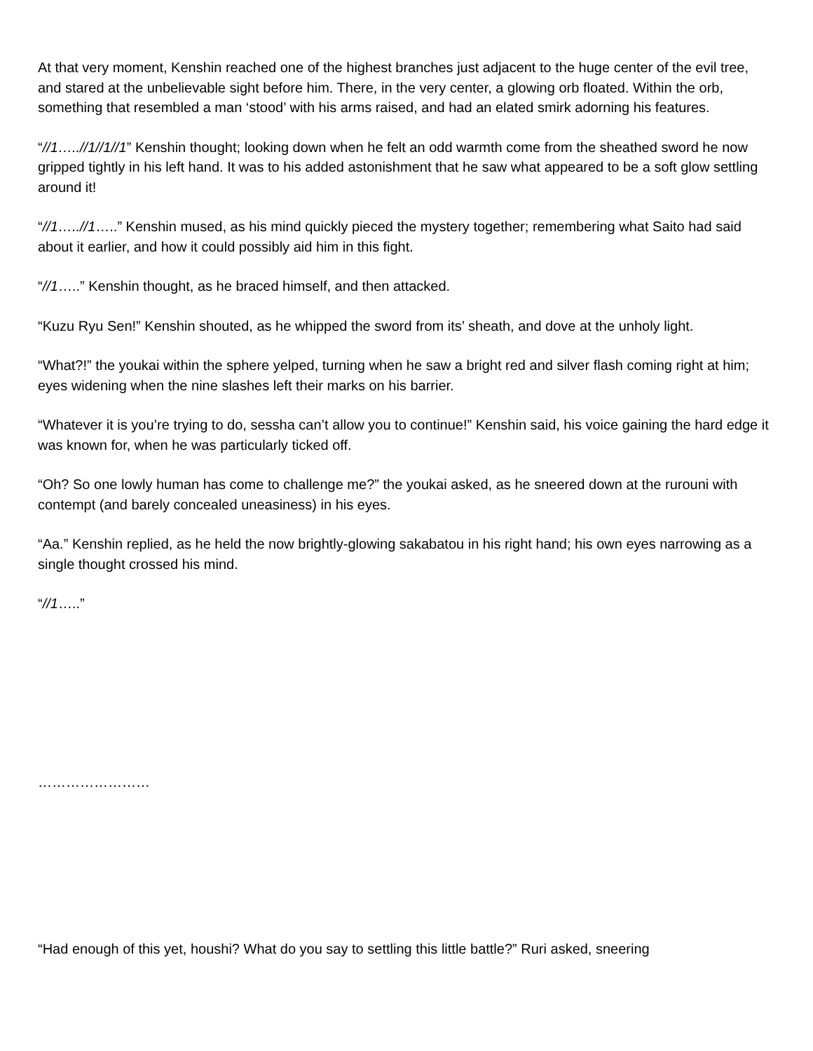At that very moment, Kenshin reached one of the highest branches just adjacent to the huge center of the evil tree, and stared at the unbelievable sight before him. There, in the very center, a glowing orb floated. Within the orb, something that resembled a man ‘stood’ with his arms raised, and had an elated smirk adorning his features.
“//1…..//1//1//1” Kenshin thought; looking down when he felt an odd warmth come from the sheathed sword he now gripped tightly in his left hand. It was to his added astonishment that he saw what appeared to be a soft glow settling around it!
“//1…..//1…..” Kenshin mused, as his mind quickly pieced the mystery together; remembering what Saito had said about it earlier, and how it could possibly aid him in this fight.
“//1…..” Kenshin thought, as he braced himself, and then attacked.
“Kuzu Ryu Sen!” Kenshin shouted, as he whipped the sword from its’ sheath, and dove at the unholy light.
“What?!” the youkai within the sphere yelped, turning when he saw a bright red and silver flash coming right at him; eyes widening when the nine slashes left their marks on his barrier.
“Whatever it is you’re trying to do, sessha can’t allow you to continue!” Kenshin said, his voice gaining the hard edge it was known for, when he was particularly ticked off.
“Oh? So one lowly human has come to challenge me?” the youkai asked, as he sneered down at the rurouni with contempt (and barely concealed uneasiness) in his eyes.
“Aa.” Kenshin replied, as he held the now brightly-glowing sakabatou in his right hand; his own eyes narrowing as a single thought crossed his mind.
“//1…..”
……………………
“Had enough of this yet, houshi? What do you say to settling this little battle?” Ruri asked, sneering